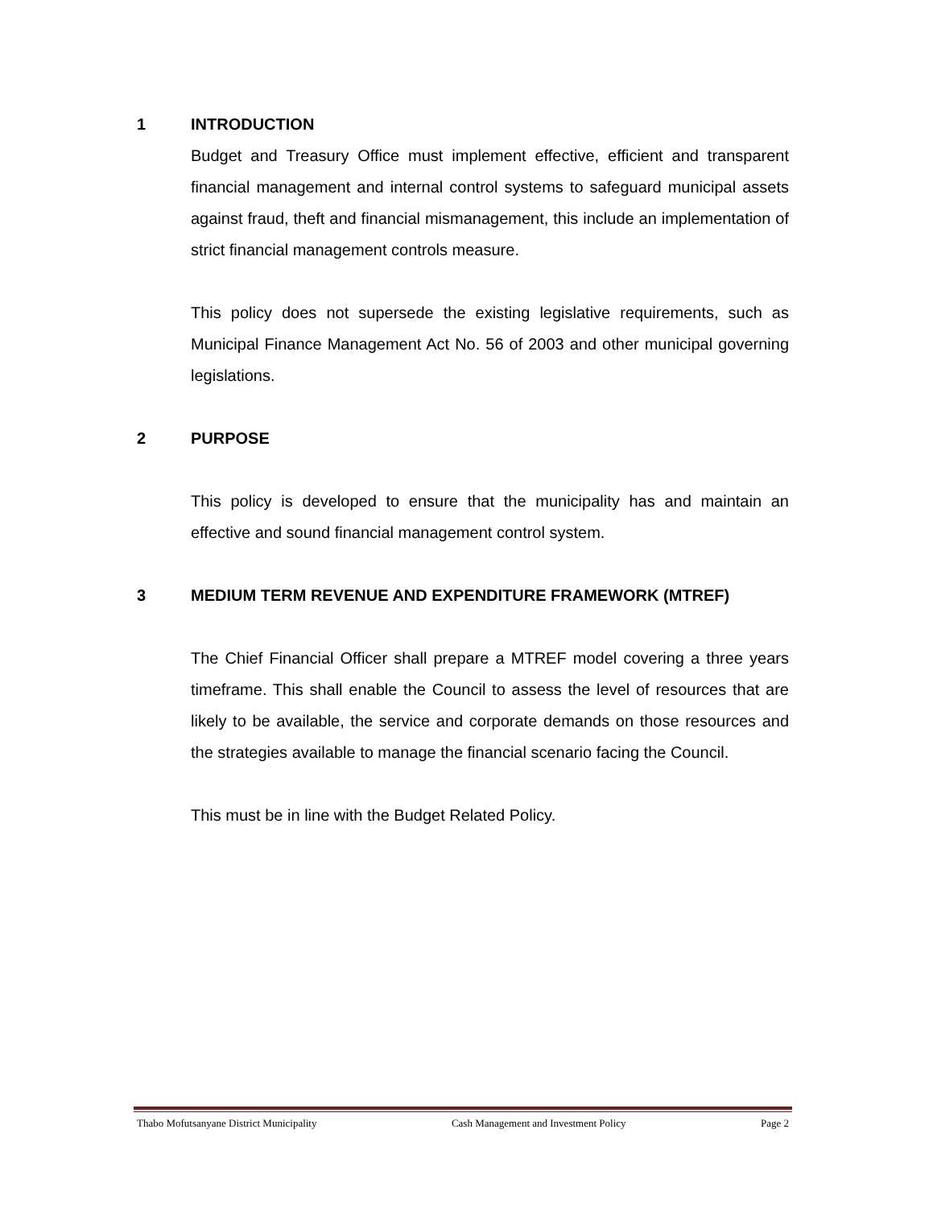1 INTRODUCTION
Budget and Treasury Office must implement effective, efficient and transparent financial management and internal control systems to safeguard municipal assets against fraud, theft and financial mismanagement, this include an implementation of strict financial management controls measure.
This policy does not supersede the existing legislative requirements, such as Municipal Finance Management Act No. 56 of 2003 and other municipal governing legislations.
2 PURPOSE
This policy is developed to ensure that the municipality has and maintain an effective and sound financial management control system.
3 MEDIUM TERM REVENUE AND EXPENDITURE FRAMEWORK (MTREF)
The Chief Financial Officer shall prepare a MTREF model covering a three years timeframe. This shall enable the Council to assess the level of resources that are likely to be available, the service and corporate demands on those resources and the strategies available to manage the financial scenario facing the Council.
This must be in line with the Budget Related Policy.
Thabo Mofutsanyane District Municipality Cash Management and Investment Policy Page 2